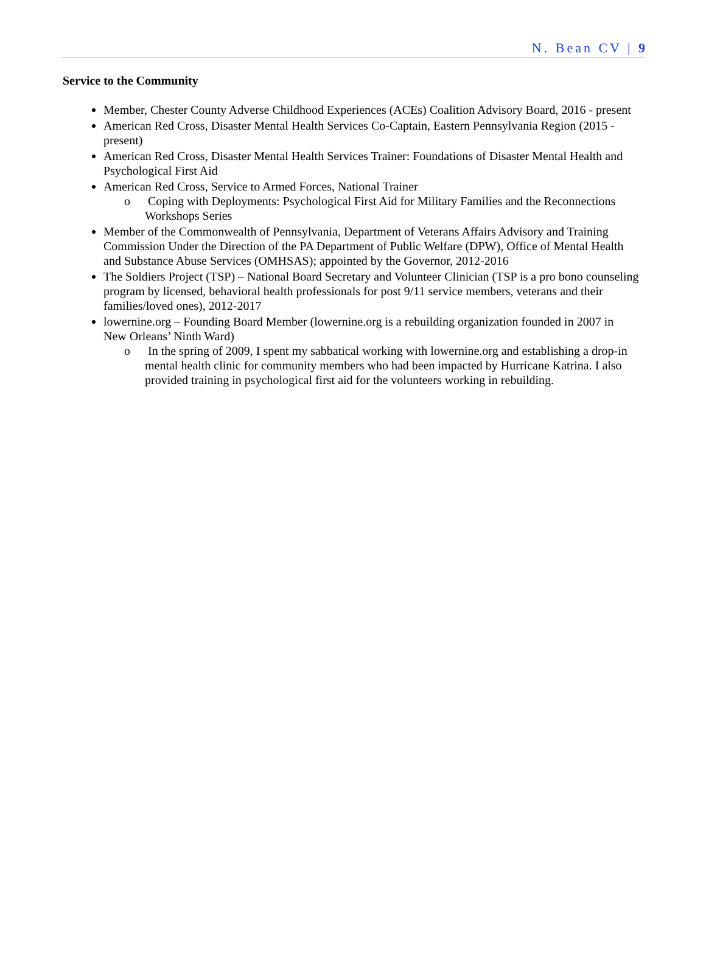N. Bean CV | 9
Service to the Community
Member, Chester County Adverse Childhood Experiences (ACEs) Coalition Advisory Board, 2016 - present
American Red Cross, Disaster Mental Health Services Co-Captain, Eastern Pennsylvania Region (2015 - present)
American Red Cross, Disaster Mental Health Services Trainer: Foundations of Disaster Mental Health and Psychological First Aid
American Red Cross, Service to Armed Forces, National Trainer
o Coping with Deployments: Psychological First Aid for Military Families and the Reconnections Workshops Series
Member of the Commonwealth of Pennsylvania, Department of Veterans Affairs Advisory and Training Commission Under the Direction of the PA Department of Public Welfare (DPW), Office of Mental Health and Substance Abuse Services (OMHSAS); appointed by the Governor, 2012-2016
The Soldiers Project (TSP) – National Board Secretary and Volunteer Clinician (TSP is a pro bono counseling program by licensed, behavioral health professionals for post 9/11 service members, veterans and their families/loved ones), 2012-2017
lowernine.org – Founding Board Member (lowernine.org is a rebuilding organization founded in 2007 in New Orleans’ Ninth Ward)
o In the spring of 2009, I spent my sabbatical working with lowernine.org and establishing a drop-in mental health clinic for community members who had been impacted by Hurricane Katrina. I also provided training in psychological first aid for the volunteers working in rebuilding.